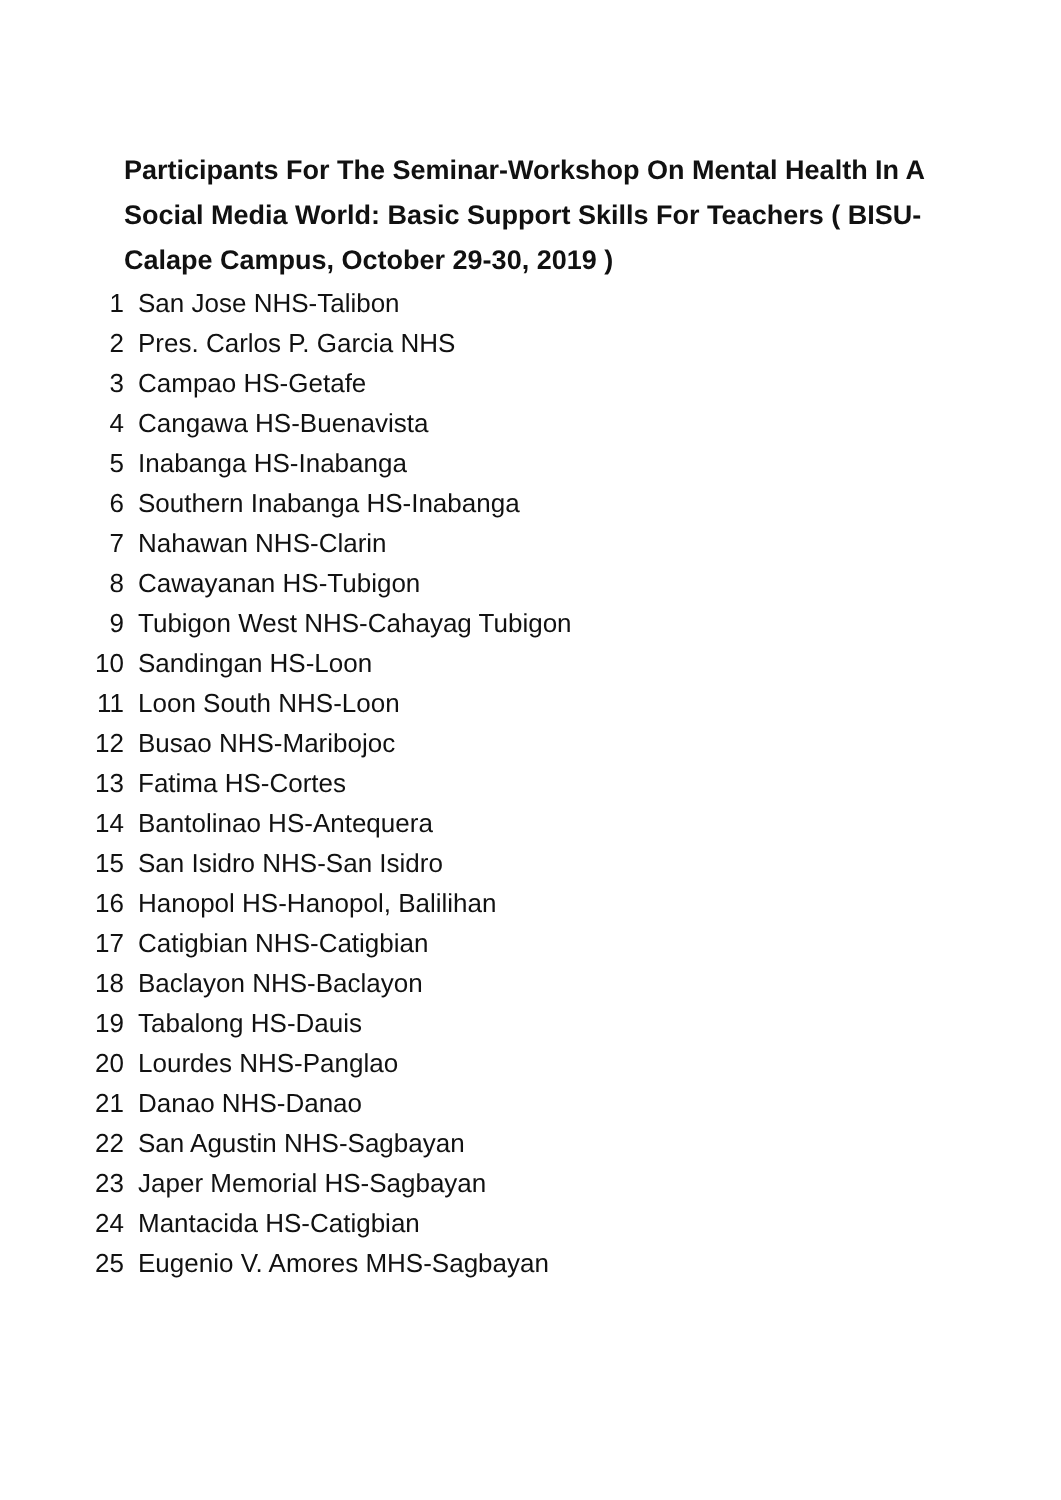Participants For The Seminar-Workshop On Mental Health In A Social Media World: Basic Support Skills For Teachers ( BISU-Calape Campus, October 29-30, 2019 )
| 1 | San Jose NHS-Talibon |
| 2 | Pres. Carlos P. Garcia NHS |
| 3 | Campao HS-Getafe |
| 4 | Cangawa HS-Buenavista |
| 5 | Inabanga HS-Inabanga |
| 6 | Southern Inabanga HS-Inabanga |
| 7 | Nahawan NHS-Clarin |
| 8 | Cawayanan HS-Tubigon |
| 9 | Tubigon West NHS-Cahayag Tubigon |
| 10 | Sandingan HS-Loon |
| 11 | Loon South NHS-Loon |
| 12 | Busao NHS-Maribojoc |
| 13 | Fatima HS-Cortes |
| 14 | Bantolinao HS-Antequera |
| 15 | San Isidro NHS-San Isidro |
| 16 | Hanopol HS-Hanopol, Balilihan |
| 17 | Catigbian NHS-Catigbian |
| 18 | Baclayon NHS-Baclayon |
| 19 | Tabalong HS-Dauis |
| 20 | Lourdes NHS-Panglao |
| 21 | Danao NHS-Danao |
| 22 | San Agustin NHS-Sagbayan |
| 23 | Japer Memorial HS-Sagbayan |
| 24 | Mantacida HS-Catigbian |
| 25 | Eugenio V. Amores MHS-Sagbayan |